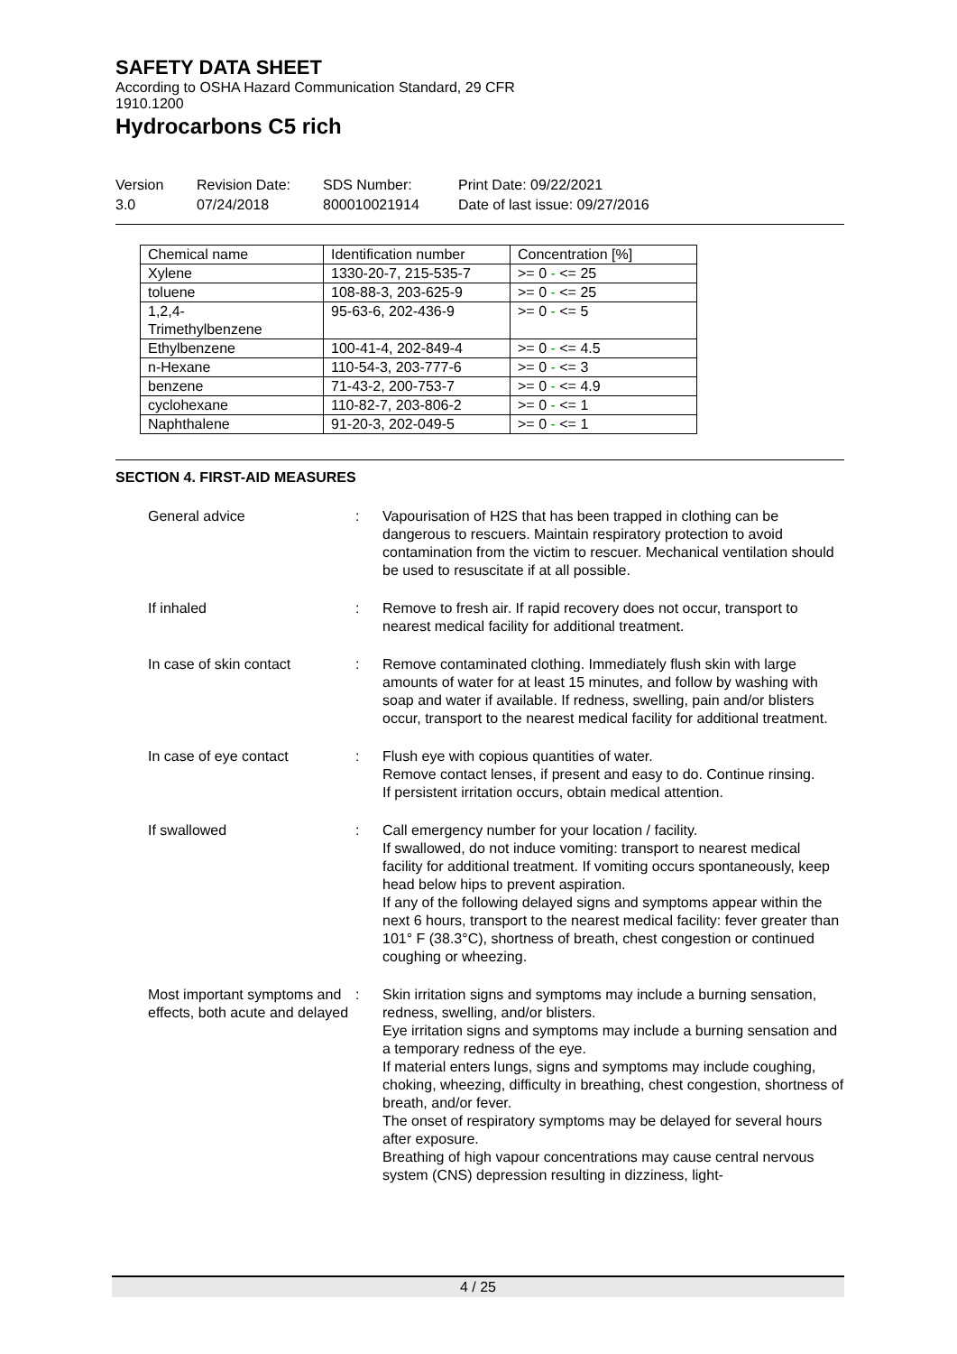SAFETY DATA SHEET
According to OSHA Hazard Communication Standard, 29 CFR
1910.1200
Hydrocarbons C5 rich
Version
3.0
Revision Date:
07/24/2018
SDS Number:
800010021914
Print Date: 09/22/2021
Date of last issue: 09/27/2016
| Chemical name | Identification number | Concentration [%] |
| Xylene | 1330-20-7, 215-535-7 | >= 0 - <= 25 |
| toluene | 108-88-3, 203-625-9 | >= 0 - <= 25 |
| 1,2,4- Trimethylbenzene | 95-63-6, 202-436-9 | >= 0 - <= 5 |
| Ethylbenzene | 100-41-4, 202-849-4 | >= 0 - <= 4.5 |
| n-Hexane | 110-54-3, 203-777-6 | >= 0 - <= 3 |
| benzene | 71-43-2, 200-753-7 | >= 0 - <= 4.9 |
| cyclohexane | 110-82-7, 203-806-2 | >= 0 - <= 1 |
| Naphthalene | 91-20-3, 202-049-5 | >= 0 - <= 1 |
SECTION 4. FIRST-AID MEASURES
| General advice | : | Vapourisation of H2S that has been trapped in clothing can be dangerous to rescuers. Maintain respiratory protection to avoid contamination from the victim to rescuer. Mechanical ventilation should be used to resuscitate if at all possible. |
| If inhaled | : | Remove to fresh air. If rapid recovery does not occur, transport to nearest medical facility for additional treatment. |
| In case of skin contact | : | Remove contaminated clothing. Immediately flush skin with large amounts of water for at least 15 minutes, and follow by washing with soap and water if available. If redness, swelling, pain and/or blisters occur, transport to the nearest medical facility for additional treatment. |
| In case of eye contact | : | Flush eye with copious quantities of water. Remove contact lenses, if present and easy to do. Continue rinsing. If persistent irritation occurs, obtain medical attention. |
| If swallowed | : | Call emergency number for your location / facility. If swallowed, do not induce vomiting: transport to nearest medical facility for additional treatment. If vomiting occurs spontaneously, keep head below hips to prevent aspiration. If any of the following delayed signs and symptoms appear within the next 6 hours, transport to the nearest medical facility: fever greater than 101° F (38.3°C), shortness of breath, chest congestion or continued coughing or wheezing. |
| Most important symptoms and effects, both acute and delayed | : | Skin irritation signs and symptoms may include a burning sensation, redness, swelling, and/or blisters. Eye irritation signs and symptoms may include a burning sensation and a temporary redness of the eye. If material enters lungs, signs and symptoms may include coughing, choking, wheezing, difficulty in breathing, chest congestion, shortness of breath, and/or fever. The onset of respiratory symptoms may be delayed for several hours after exposure. Breathing of high vapour concentrations may cause central nervous system (CNS) depression resulting in dizziness, light- |
4 / 25